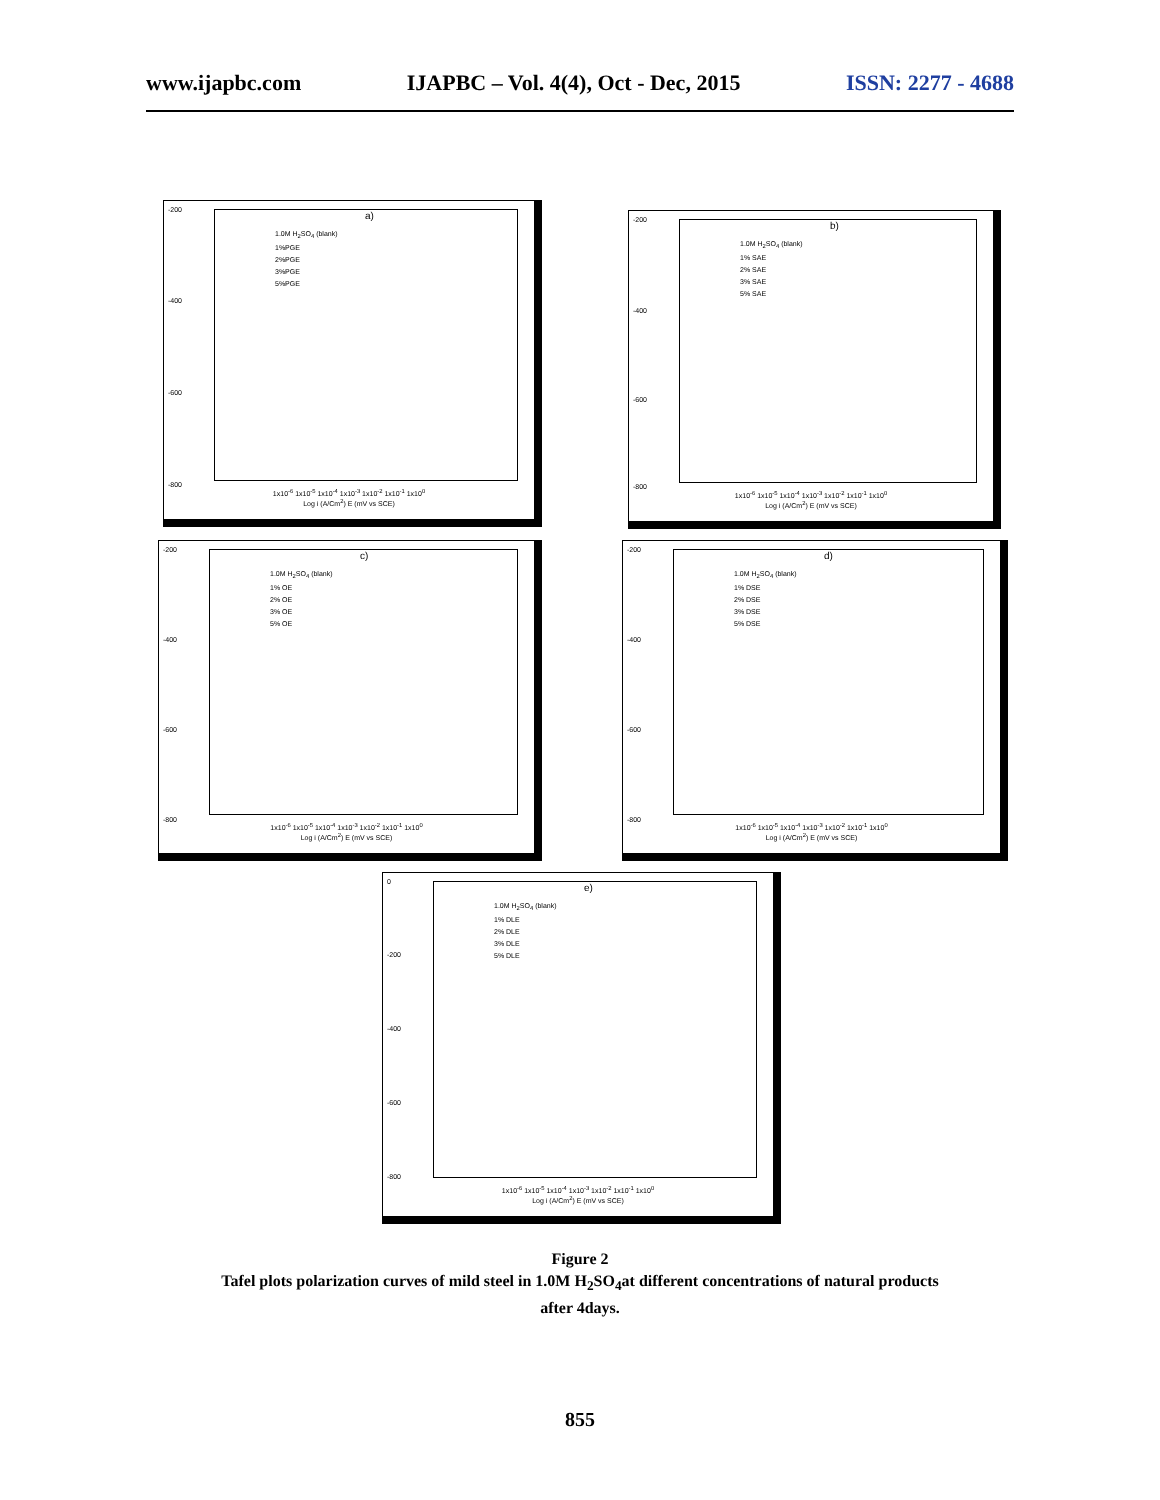www.ijapbc.com IJAPBC – Vol. 4(4), Oct - Dec, 2015 ISSN: 2277 - 4688
a)
1.0M H<sub>2</sub>SO<sub>4</sub> (blank)
1%PGE
2%PGE
3%PGE
5%PGE
-200
-400
-600
-800
1x10<sup>-6</sup> 1x10<sup>-5</sup> 1x10<sup>-4</sup> 1x10<sup>-3</sup> 1x10<sup>-2</sup> 1x10<sup>-1</sup> 1x10<sup>0</sup>
Log i (A/Cm<sup>2</sup>) E (mV vs SCE)
b)
1.0M H<sub>2</sub>SO<sub>4</sub> (blank)
1% SAE
2% SAE
3% SAE
5% SAE
-200
-400
-600
-800
1x10<sup>-6</sup> 1x10<sup>-5</sup> 1x10<sup>-4</sup> 1x10<sup>-3</sup> 1x10<sup>-2</sup> 1x10<sup>-1</sup> 1x10<sup>0</sup>
Log i (A/Cm<sup>2</sup>) E (mV vs SCE)
c)
1.0M H<sub>2</sub>SO<sub>4</sub> (blank)
1% OE
2% OE
3% OE
5% OE
-200
-400
-600
-800
1x10<sup>-6</sup> 1x10<sup>-5</sup> 1x10<sup>-4</sup> 1x10<sup>-3</sup> 1x10<sup>-2</sup> 1x10<sup>-1</sup> 1x10<sup>0</sup>
Log i (A/Cm<sup>2</sup>) E (mV vs SCE)
d)
1.0M H<sub>2</sub>SO<sub>4</sub> (blank)
1% DSE
2% DSE
3% DSE
5% DSE
-200
-400
-600
-800
1x10<sup>-6</sup> 1x10<sup>-5</sup> 1x10<sup>-4</sup> 1x10<sup>-3</sup> 1x10<sup>-2</sup> 1x10<sup>-1</sup> 1x10<sup>0</sup>
Log i (A/Cm<sup>2</sup>) E (mV vs SCE)
e)
1.0M H<sub>2</sub>SO<sub>4</sub> (blank)
1% DLE
2% DLE
3% DLE
5% DLE
0
-200
-400
-600
-800
1x10<sup>-6</sup> 1x10<sup>-5</sup> 1x10<sup>-4</sup> 1x10<sup>-3</sup> 1x10<sup>-2</sup> 1x10<sup>-1</sup> 1x10<sup>0</sup>
Log i (A/Cm<sup>2</sup>) E (mV vs SCE)
Figure 2
Tafel plots polarization curves of mild steel in 1.0M H<sub>2</sub>SO<sub>4</sub>at different concentrations of natural products
after 4days.
855